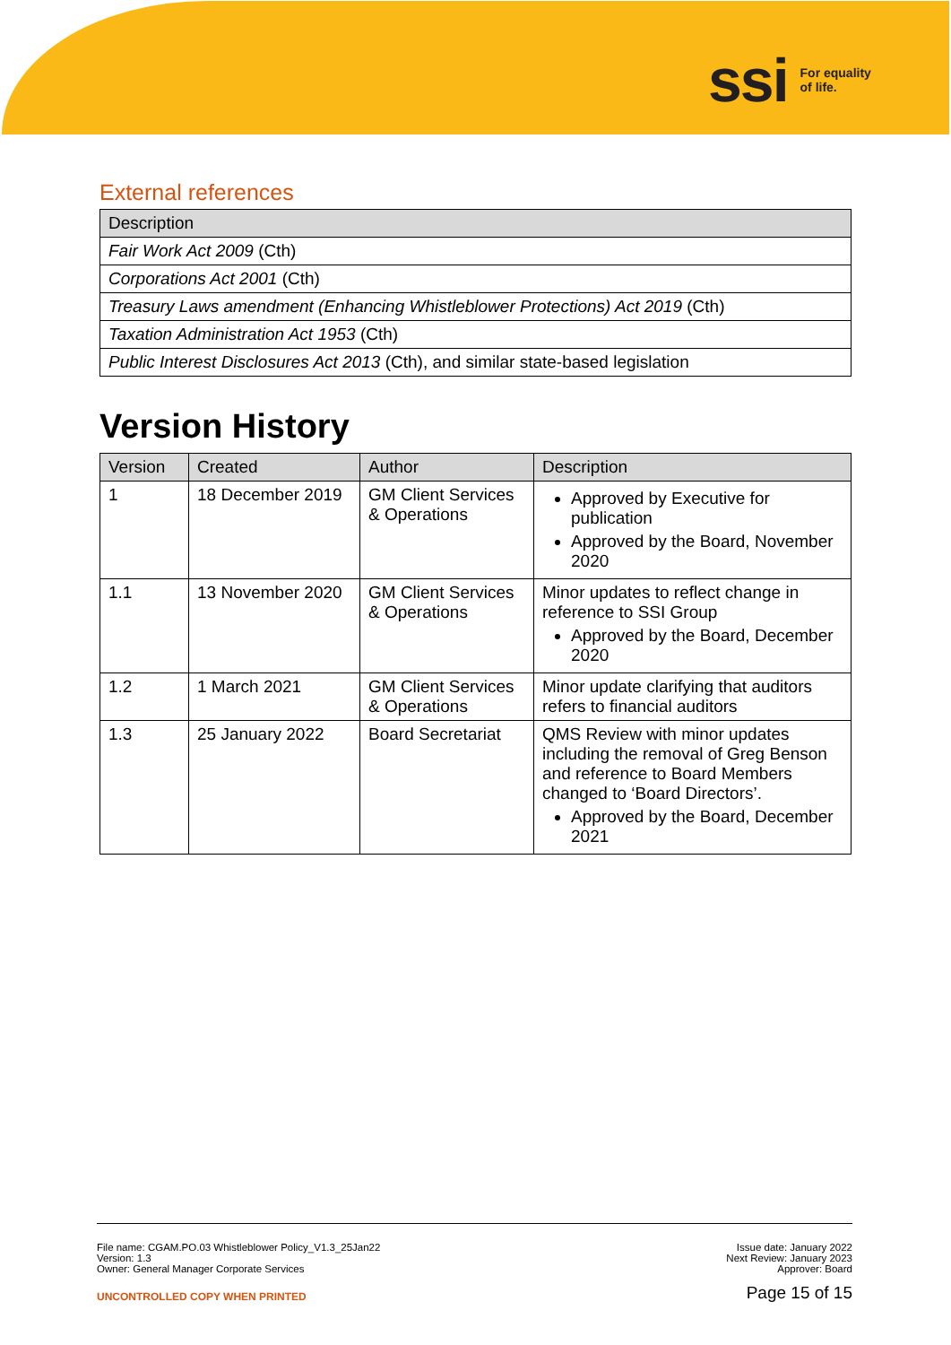ssi For equality
of life.
External references
| Description |
| --- |
| Fair Work Act 2009 (Cth) |
| Corporations Act 2001 (Cth) |
| Treasury Laws amendment (Enhancing Whistleblower Protections) Act 2019 (Cth) |
| Taxation Administration Act 1953 (Cth) |
| Public Interest Disclosures Act 2013 (Cth), and similar state-based legislation |
Version History
| Version | Created | Author | Description |
| --- | --- | --- | --- |
| 1 | 18 December 2019 | GM Client Services & Operations | Approved by Executive for publication Approved by the Board, November 2020 |
| 1.1 | 13 November 2020 | GM Client Services & Operations | Minor updates to reflect change in reference to SSI Group Approved by the Board, December 2020 |
| 1.2 | 1 March 2021 | GM Client Services & Operations | Minor update clarifying that auditors refers to financial auditors |
| 1.3 | 25 January 2022 | Board Secretariat | QMS Review with minor updates including the removal of Greg Benson and reference to Board Members changed to ‘Board Directors’. Approved by the Board, December 2021 |
File name: CGAM.PO.03 Whistleblower Policy_V1.3_25Jan22
Version: 1.3
Owner: General Manager Corporate Services
UNCONTROLLED COPY WHEN PRINTED
Issue date: January 2022
Next Review: January 2023
Approver: Board
Page 15 of 15